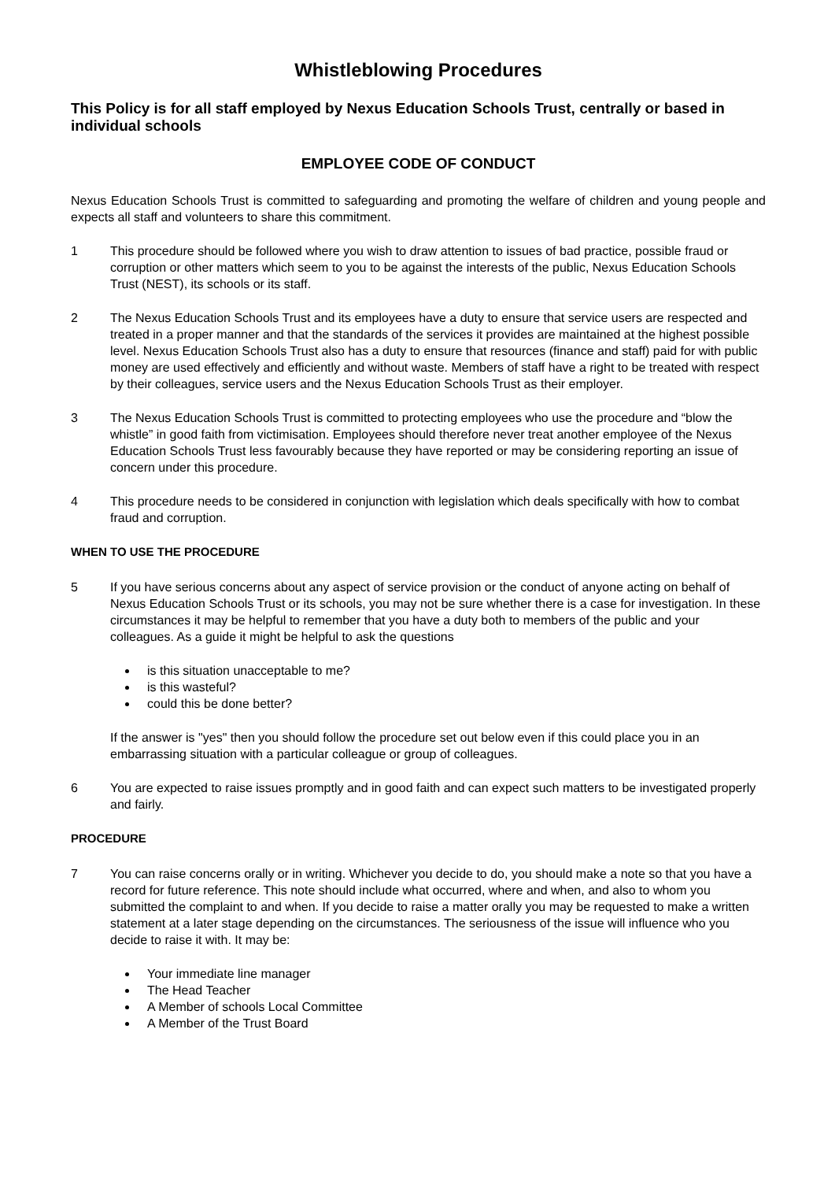Whistleblowing Procedures
This Policy is for all staff employed by Nexus Education Schools Trust, centrally or based in individual schools
EMPLOYEE CODE OF CONDUCT
Nexus Education Schools Trust is committed to safeguarding and promoting the welfare of children and young people and expects all staff and volunteers to share this commitment.
1 This procedure should be followed where you wish to draw attention to issues of bad practice, possible fraud or corruption or other matters which seem to you to be against the interests of the public, Nexus Education Schools Trust (NEST), its schools or its staff.
2 The Nexus Education Schools Trust and its employees have a duty to ensure that service users are respected and treated in a proper manner and that the standards of the services it provides are maintained at the highest possible level. Nexus Education Schools Trust also has a duty to ensure that resources (finance and staff) paid for with public money are used effectively and efficiently and without waste. Members of staff have a right to be treated with respect by their colleagues, service users and the Nexus Education Schools Trust as their employer.
3 The Nexus Education Schools Trust is committed to protecting employees who use the procedure and “blow the whistle” in good faith from victimisation. Employees should therefore never treat another employee of the Nexus Education Schools Trust less favourably because they have reported or may be considering reporting an issue of concern under this procedure.
4 This procedure needs to be considered in conjunction with legislation which deals specifically with how to combat fraud and corruption.
WHEN TO USE THE PROCEDURE
5 If you have serious concerns about any aspect of service provision or the conduct of anyone acting on behalf of Nexus Education Schools Trust or its schools, you may not be sure whether there is a case for investigation. In these circumstances it may be helpful to remember that you have a duty both to members of the public and your colleagues. As a guide it might be helpful to ask the questions
is this situation unacceptable to me?
is this wasteful?
could this be done better?
If the answer is "yes" then you should follow the procedure set out below even if this could place you in an embarrassing situation with a particular colleague or group of colleagues.
6 You are expected to raise issues promptly and in good faith and can expect such matters to be investigated properly and fairly.
PROCEDURE
7 You can raise concerns orally or in writing. Whichever you decide to do, you should make a note so that you have a record for future reference. This note should include what occurred, where and when, and also to whom you submitted the complaint to and when. If you decide to raise a matter orally you may be requested to make a written statement at a later stage depending on the circumstances. The seriousness of the issue will influence who you decide to raise it with. It may be:
Your immediate line manager
The Head Teacher
A Member of schools Local Committee
A Member of the Trust Board